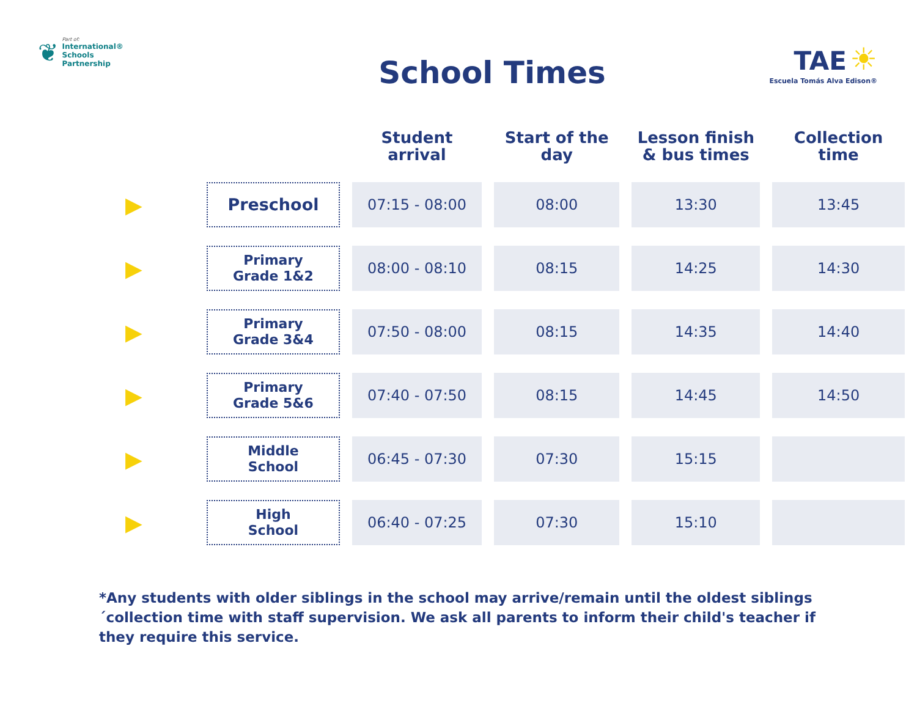❦ Part of:
International®
Schools
Partnership
School Times
TAE ☀
Escuela Tomás Alva Edison®
| | | Student arrival | Start of the day | Lesson finish & bus times | Collection time |
| --- | --- | --- | --- | --- | --- |
| ▶ | Preschool | 07:15 - 08:00 | 08:00 | 13:30 | 13:45 |
| ▶ | Primary Grade 1&2 | 08:00 - 08:10 | 08:15 | 14:25 | 14:30 |
| ▶ | Primary Grade 3&4 | 07:50 - 08:00 | 08:15 | 14:35 | 14:40 |
| ▶ | Primary Grade 5&6 | 07:40 - 07:50 | 08:15 | 14:45 | 14:50 |
| ▶ | Middle School | 06:45 - 07:30 | 07:30 | 15:15 | |
| ▶ | High School | 06:40 - 07:25 | 07:30 | 15:10 | |
*Any students with older siblings in the school may arrive/remain until the oldest siblings ´collection time with staff supervision. We ask all parents to inform their child's teacher if they require this service.